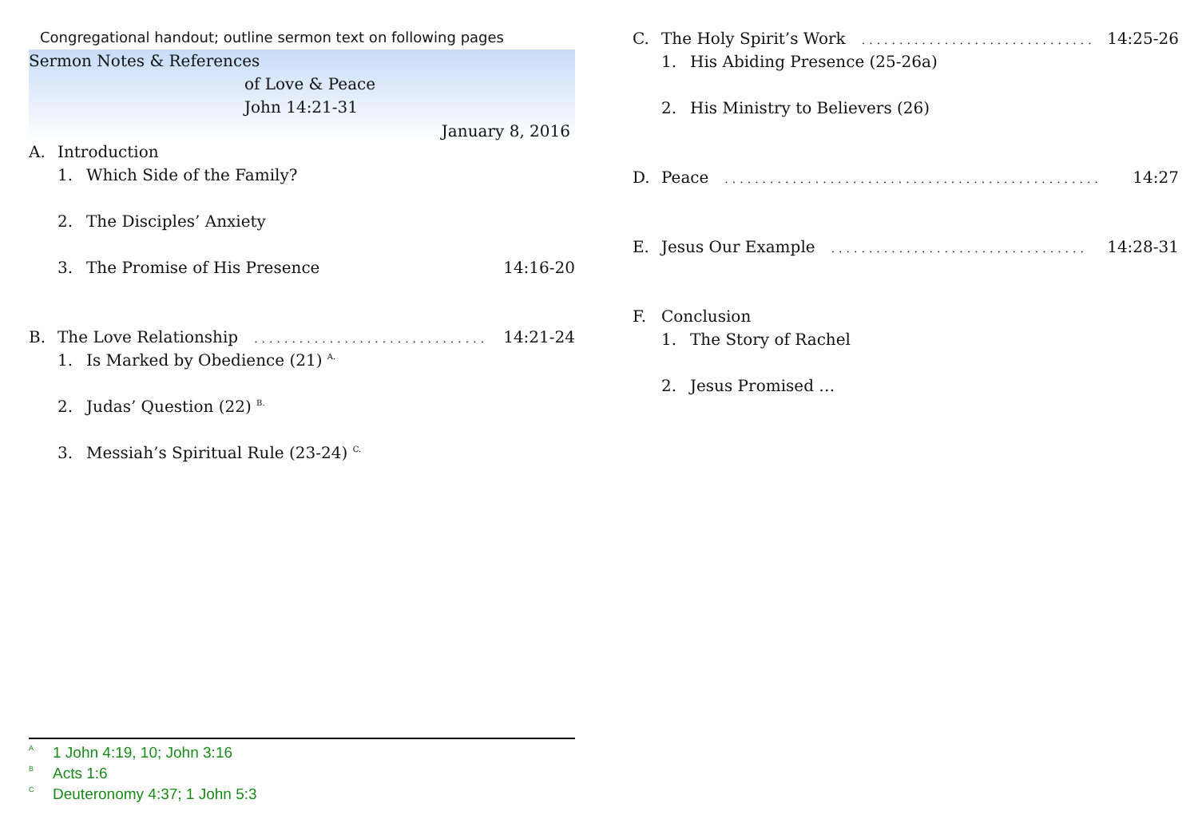Congregational handout; outline sermon text on following pages
Sermon Notes & References
of Love & Peace
John 14:21-31
January 8, 2016
A. Introduction
1. Which Side of the Family?
2. The Disciples’ Anxiety
3. The Promise of His Presence 14:16-20
B. The Love Relationship.................................. 14:21-24
1. Is Marked by Obedience (21) <sup>A.</sup>
2. Judas’ Question (22) <sup>B.</sup>
3. Messiah’s Spiritual Rule (23-24) <sup>C.</sup>
<sup>A</sup>1 John 4:19, 10; John 3:16
<sup>B</sup>Acts 1:6
<sup>C</sup>Deuteronomy 4:37; 1 John 5:3
C. The Holy Spirit’s Work.................................. 14:25-26
1. His Abiding Presence (25-26a)
2. His Ministry to Believers (26)
D. Peace.................................................. 14:27
E. Jesus Our Example.................................. 14:28-31
F. Conclusion
1. The Story of Rachel
2. Jesus Promised …